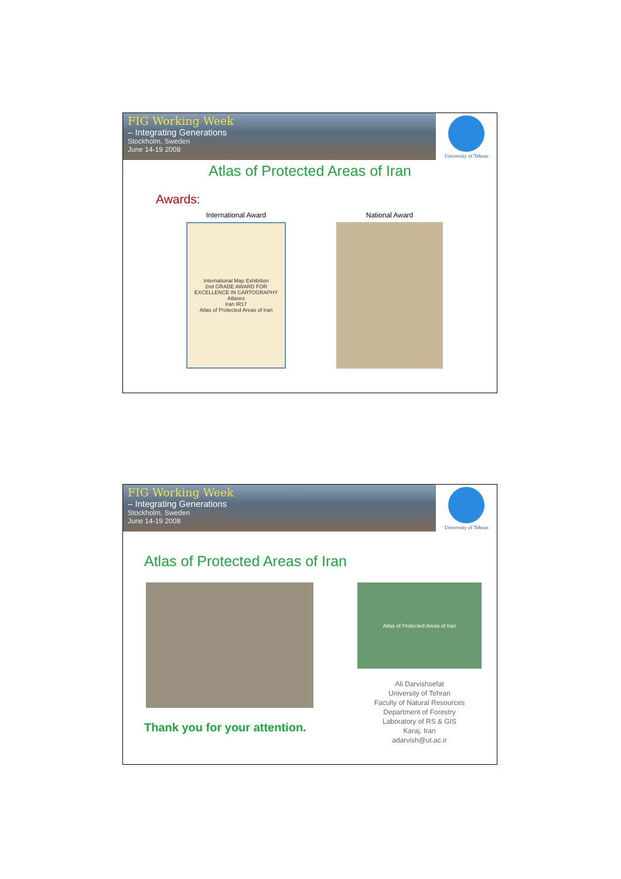FIG Working Week
– Integrating Generations
Stockholm, Sweden
June 14-19 2008
University of Tehran
Atlas of Protected Areas of Iran
Awards:
International Award
International Map Exhibition
2nd GRADE AWARD FOR EXCELLENCE IN CARTOGRAPHY
Atlases
Iran IR17
Atlas of Protected Areas of Iran
National Award
FIG Working Week
– Integrating Generations
Stockholm, Sweden
June 14-19 2008
University of Tehran
Atlas of Protected Areas of Iran
Thank you for your attention.
Atlas of Protected Areas of Iran
Ali Darvishsefat
University of Tehran
Faculty of Natural Resources
Department of Forestry
Laboratory of RS & GIS
Karaj, Iran
adarvish@ut.ac.ir